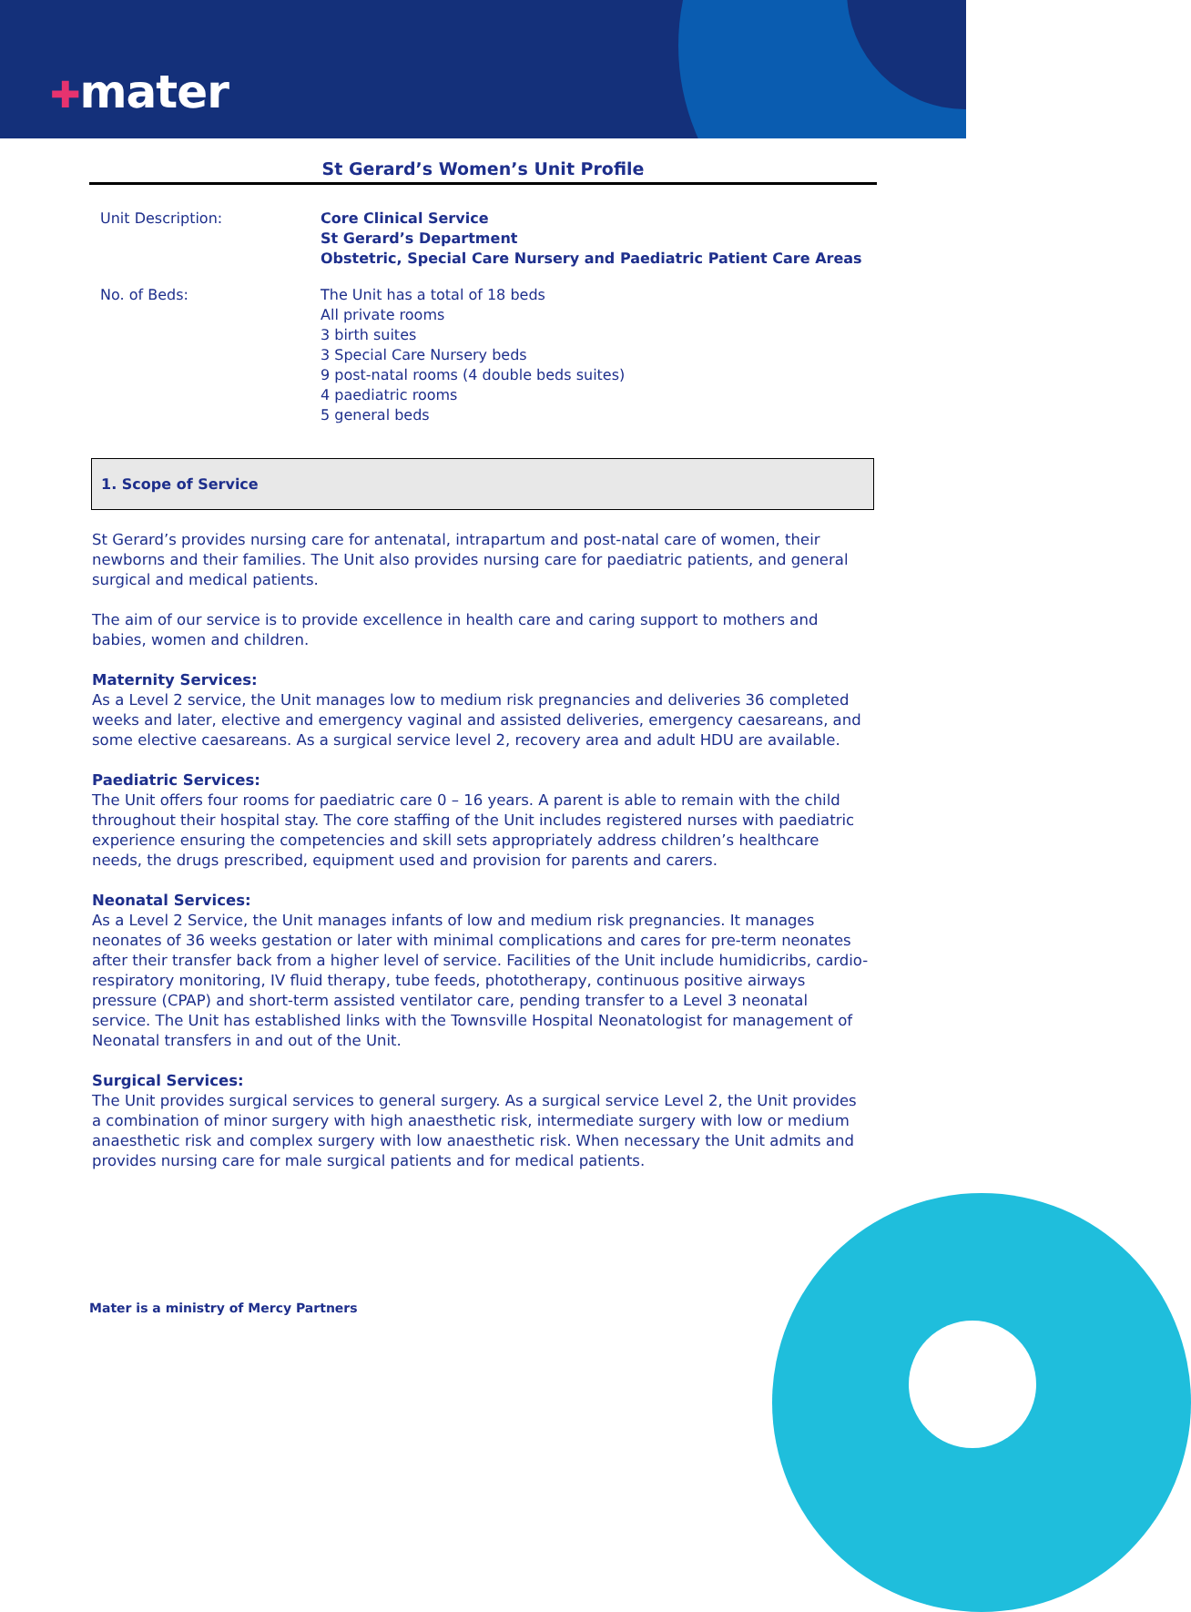✚mater
St Gerard’s Women’s Unit Profile
| Unit Description: | Core Clinical Service St Gerard’s Department Obstetric, Special Care Nursery and Paediatric Patient Care Areas |
| No. of Beds: | The Unit has a total of 18 beds All private rooms 3 birth suites 3 Special Care Nursery beds 9 post-natal rooms (4 double beds suites) 4 paediatric rooms 5 general beds |
1. Scope of Service
St Gerard’s provides nursing care for antenatal, intrapartum and post-natal care of women, their newborns and their families. The Unit also provides nursing care for paediatric patients, and general surgical and medical patients.
The aim of our service is to provide excellence in health care and caring support to mothers and babies, women and children.
Maternity Services:
As a Level 2 service, the Unit manages low to medium risk pregnancies and deliveries 36 completed weeks and later, elective and emergency vaginal and assisted deliveries, emergency caesareans, and some elective caesareans. As a surgical service level 2, recovery area and adult HDU are available.
Paediatric Services:
The Unit offers four rooms for paediatric care 0 – 16 years. A parent is able to remain with the child throughout their hospital stay. The core staffing of the Unit includes registered nurses with paediatric experience ensuring the competencies and skill sets appropriately address children’s healthcare needs, the drugs prescribed, equipment used and provision for parents and carers.
Neonatal Services:
As a Level 2 Service, the Unit manages infants of low and medium risk pregnancies. It manages neonates of 36 weeks gestation or later with minimal complications and cares for pre-term neonates after their transfer back from a higher level of service. Facilities of the Unit include humidicribs, cardio-respiratory monitoring, IV fluid therapy, tube feeds, phototherapy, continuous positive airways pressure (CPAP) and short-term assisted ventilator care, pending transfer to a Level 3 neonatal service. The Unit has established links with the Townsville Hospital Neonatologist for management of Neonatal transfers in and out of the Unit.
Surgical Services:
The Unit provides surgical services to general surgery. As a surgical service Level 2, the Unit provides a combination of minor surgery with high anaesthetic risk, intermediate surgery with low or medium anaesthetic risk and complex surgery with low anaesthetic risk. When necessary the Unit admits and provides nursing care for male surgical patients and for medical patients.
Mater is a ministry of Mercy Partners